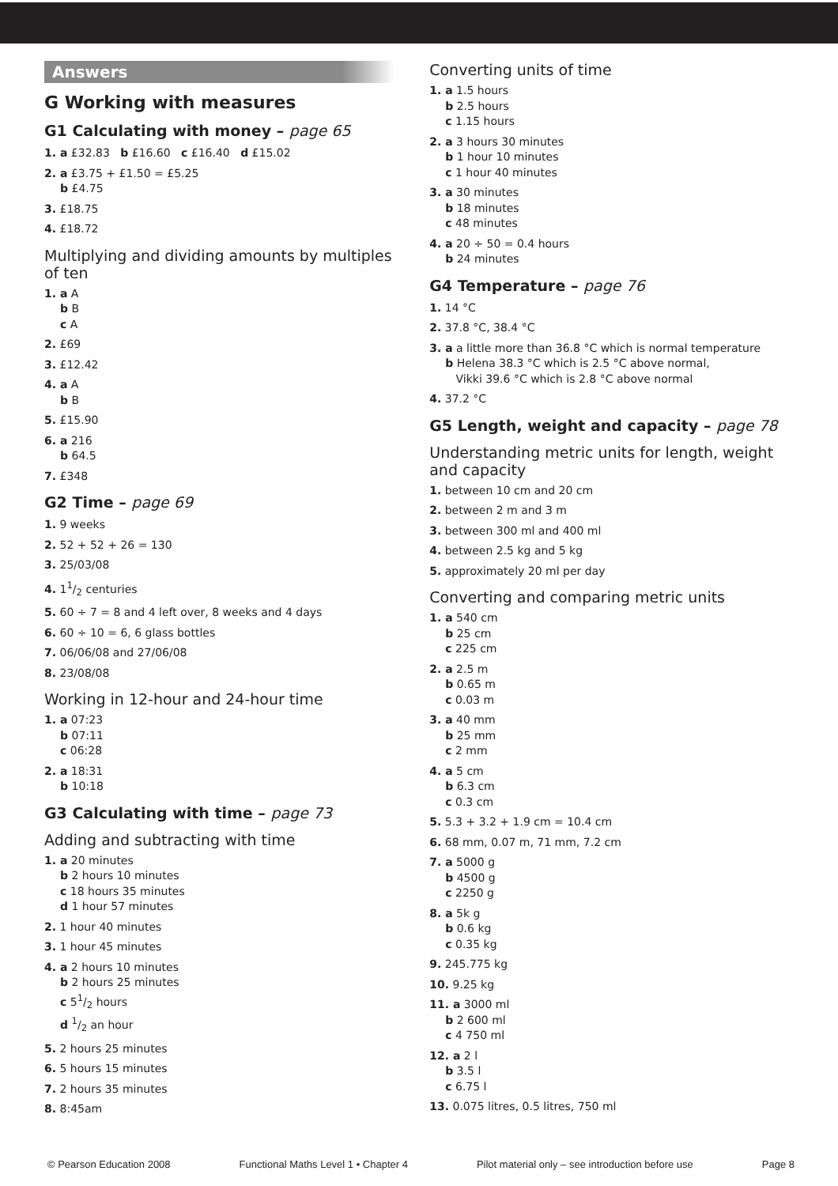Answers
G Working with measures
G1 Calculating with money – page 65
1. a £32.83 b £16.60 c £16.40 d £15.02
2. a £3.75 + £1.50 = £5.25
b £4.75
3. £18.75
4. £18.72
Multiplying and dividing amounts by multiples of ten
1. a A
b B
c A
2. £69
3. £12.42
4. a A
b B
5. £15.90
6. a 216
b 64.5
7. £348
G2 Time – page 69
1. 9 weeks
2. 52 + 52 + 26 = 130
3. 25/03/08
4. 11/2 centuries
5. 60 ÷ 7 = 8 and 4 left over, 8 weeks and 4 days
6. 60 ÷ 10 = 6, 6 glass bottles
7. 06/06/08 and 27/06/08
8. 23/08/08
Working in 12-hour and 24-hour time
1. a 07:23
b 07:11
c 06:28
2. a 18:31
b 10:18
G3 Calculating with time – page 73
Adding and subtracting with time
1. a 20 minutes
b 2 hours 10 minutes
c 18 hours 35 minutes
d 1 hour 57 minutes
2. 1 hour 40 minutes
3. 1 hour 45 minutes
4. a 2 hours 10 minutes
b 2 hours 25 minutes
c 51/2 hours
d 1/2 an hour
5. 2 hours 25 minutes
6. 5 hours 15 minutes
7. 2 hours 35 minutes
8. 8:45am
Converting units of time
1. a 1.5 hours
b 2.5 hours
c 1.15 hours
2. a 3 hours 30 minutes
b 1 hour 10 minutes
c 1 hour 40 minutes
3. a 30 minutes
b 18 minutes
c 48 minutes
4. a 20 ÷ 50 = 0.4 hours
b 24 minutes
G4 Temperature – page 76
1. 14 °C
2. 37.8 °C, 38.4 °C
3. a a little more than 36.8 °C which is normal temperature
b Helena 38.3 °C which is 2.5 °C above normal,
Vikki 39.6 °C which is 2.8 °C above normal
4. 37.2 °C
G5 Length, weight and capacity – page 78
Understanding metric units for length, weight and capacity
1. between 10 cm and 20 cm
2. between 2 m and 3 m
3. between 300 ml and 400 ml
4. between 2.5 kg and 5 kg
5. approximately 20 ml per day
Converting and comparing metric units
1. a 540 cm
b 25 cm
c 225 cm
2. a 2.5 m
b 0.65 m
c 0.03 m
3. a 40 mm
b 25 mm
c 2 mm
4. a 5 cm
b 6.3 cm
c 0.3 cm
5. 5.3 + 3.2 + 1.9 cm = 10.4 cm
6. 68 mm, 0.07 m, 71 mm, 7.2 cm
7. a 5000 g
b 4500 g
c 2250 g
8. a 5k g
b 0.6 kg
c 0.35 kg
9. 245.775 kg
10. 9.25 kg
11. a 3000 ml
b 2 600 ml
c 4 750 ml
12. a 2 l
b 3.5 l
c 6.75 l
13. 0.075 litres, 0.5 litres, 750 ml
© Pearson Education 2008 Functional Maths Level 1 • Chapter 4 Pilot material only – see introduction before use Page 8